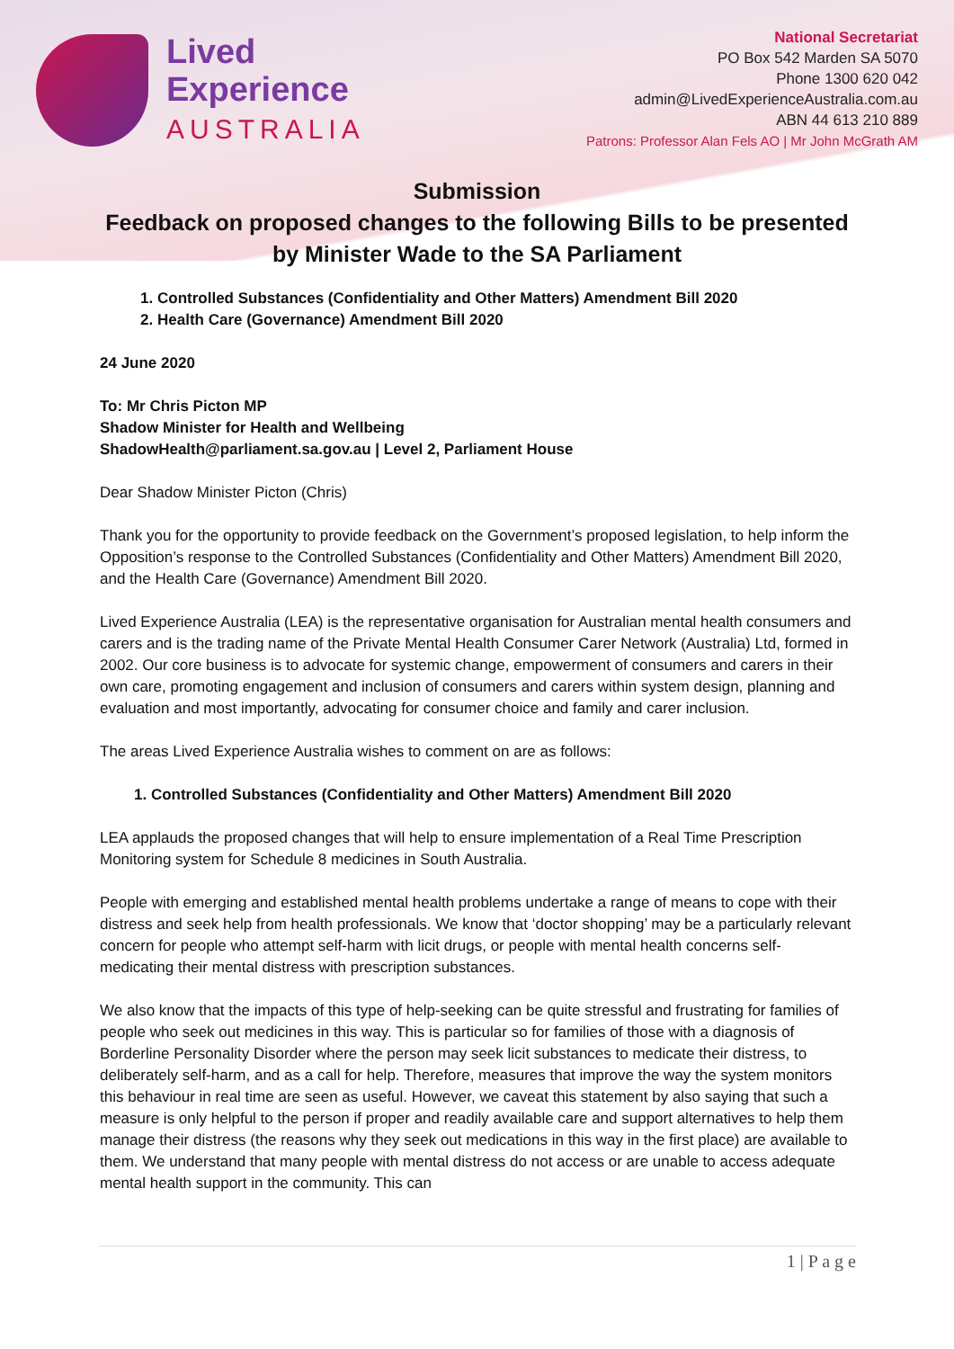Lived
Experience
AUSTRALIA
National Secretariat
PO Box 542 Marden SA 5070
Phone 1300 620 042
admin@LivedExperienceAustralia.com.au
ABN 44 613 210 889
Patrons: Professor Alan Fels AO | Mr John McGrath AM
Submission
Feedback on proposed changes to the following Bills to be presented by Minister Wade to the SA Parliament
1. Controlled Substances (Confidentiality and Other Matters) Amendment Bill 2020
2. Health Care (Governance) Amendment Bill 2020
24 June 2020
To: Mr Chris Picton MP
Shadow Minister for Health and Wellbeing
ShadowHealth@parliament.sa.gov.au | Level 2, Parliament House
Dear Shadow Minister Picton (Chris)
Thank you for the opportunity to provide feedback on the Government’s proposed legislation, to help inform the Opposition’s response to the Controlled Substances (Confidentiality and Other Matters) Amendment Bill 2020, and the Health Care (Governance) Amendment Bill 2020.
Lived Experience Australia (LEA) is the representative organisation for Australian mental health consumers and carers and is the trading name of the Private Mental Health Consumer Carer Network (Australia) Ltd, formed in 2002. Our core business is to advocate for systemic change, empowerment of consumers and carers in their own care, promoting engagement and inclusion of consumers and carers within system design, planning and evaluation and most importantly, advocating for consumer choice and family and carer inclusion.
The areas Lived Experience Australia wishes to comment on are as follows:
1. Controlled Substances (Confidentiality and Other Matters) Amendment Bill 2020
LEA applauds the proposed changes that will help to ensure implementation of a Real Time Prescription Monitoring system for Schedule 8 medicines in South Australia.
People with emerging and established mental health problems undertake a range of means to cope with their distress and seek help from health professionals. We know that ‘doctor shopping’ may be a particularly relevant concern for people who attempt self-harm with licit drugs, or people with mental health concerns self-medicating their mental distress with prescription substances.
We also know that the impacts of this type of help-seeking can be quite stressful and frustrating for families of people who seek out medicines in this way. This is particular so for families of those with a diagnosis of Borderline Personality Disorder where the person may seek licit substances to medicate their distress, to deliberately self-harm, and as a call for help. Therefore, measures that improve the way the system monitors this behaviour in real time are seen as useful. However, we caveat this statement by also saying that such a measure is only helpful to the person if proper and readily available care and support alternatives to help them manage their distress (the reasons why they seek out medications in this way in the first place) are available to them. We understand that many people with mental distress do not access or are unable to access adequate mental health support in the community. This can
1 | P a g e